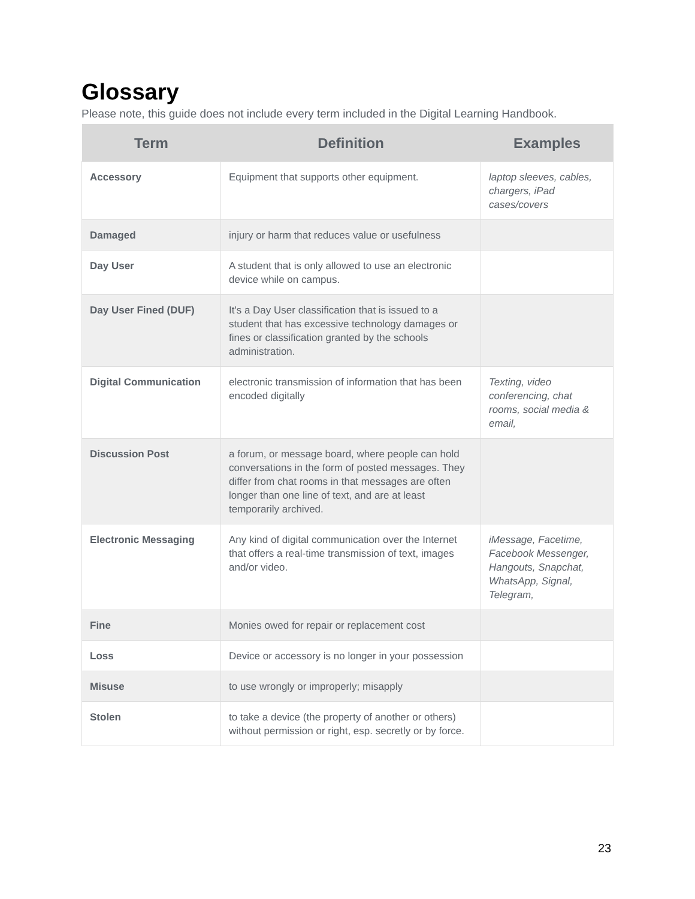Glossary
Please note, this guide does not include every term included in the Digital Learning Handbook.
| Term | Definition | Examples |
| --- | --- | --- |
| Accessory | Equipment that supports other equipment. | laptop sleeves, cables, chargers, iPad cases/covers |
| Damaged | injury or harm that reduces value or usefulness | |
| Day User | A student that is only allowed to use an electronic device while on campus. | |
| Day User Fined (DUF) | It's a Day User classification that is issued to a student that has excessive technology damages or fines or classification granted by the schools administration. | |
| Digital Communication | electronic transmission of information that has been encoded digitally | Texting, video conferencing, chat rooms, social media & email, |
| Discussion Post | a forum, or message board, where people can hold conversations in the form of posted messages. They differ from chat rooms in that messages are often longer than one line of text, and are at least temporarily archived. | |
| Electronic Messaging | Any kind of digital communication over the Internet that offers a real-time transmission of text, images and/or video. | iMessage, Facetime, Facebook Messenger, Hangouts, Snapchat, WhatsApp, Signal, Telegram, |
| Fine | Monies owed for repair or replacement cost | |
| Loss | Device or accessory is no longer in your possession | |
| Misuse | to use wrongly or improperly; misapply | |
| Stolen | to take a device (the property of another or others) without permission or right, esp. secretly or by force. | |
23